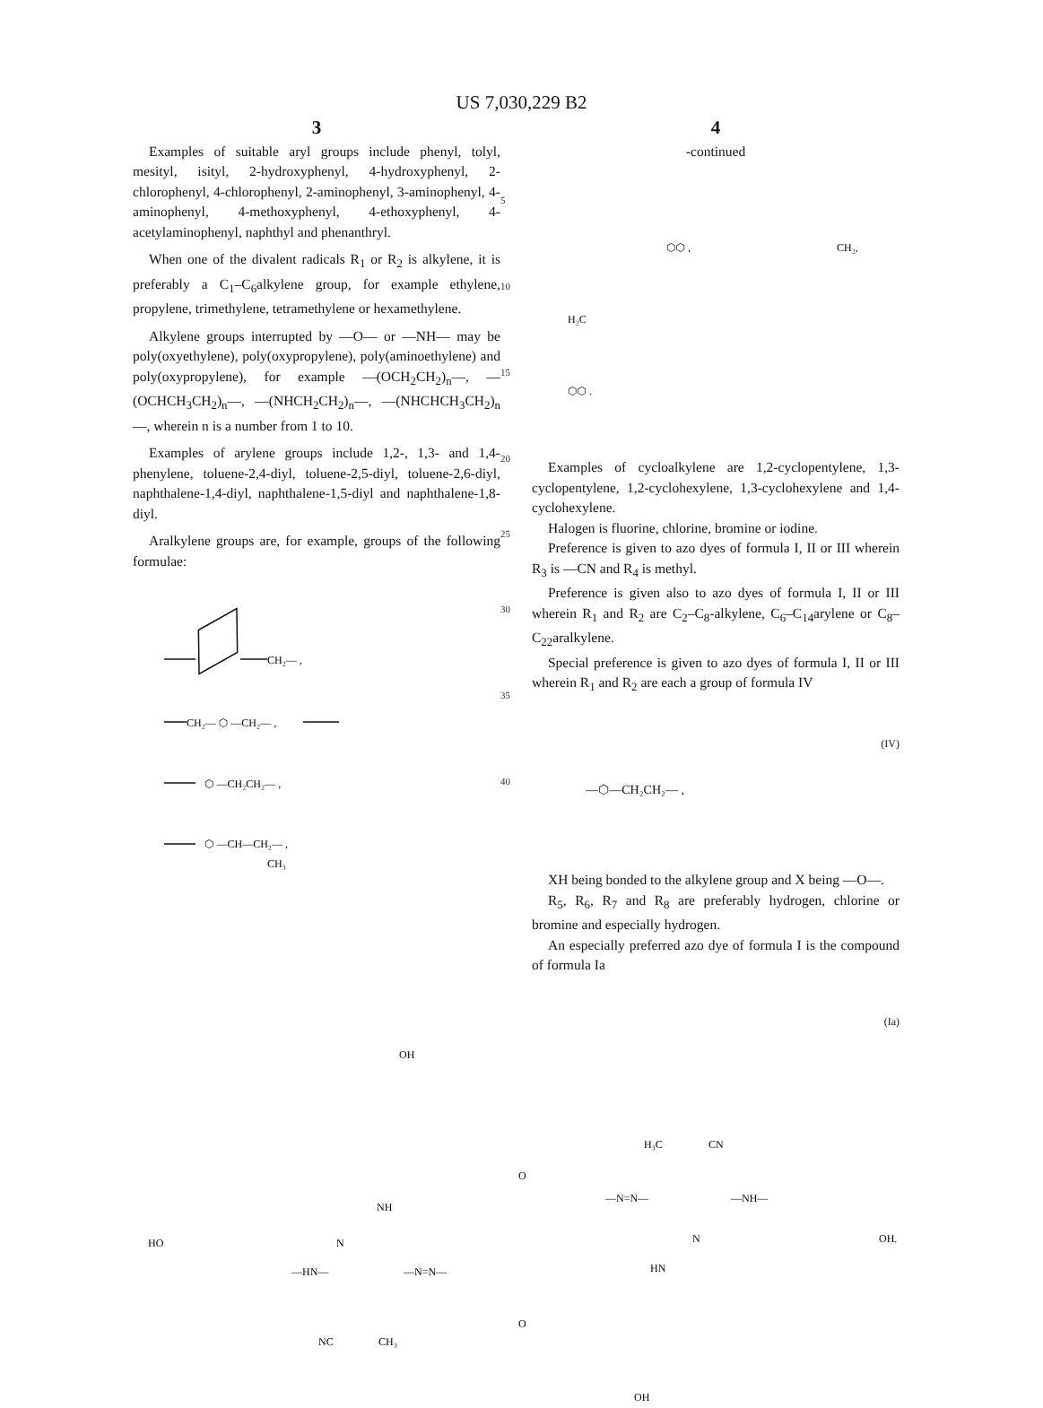US 7,030,229 B2
3
Examples of suitable aryl groups include phenyl, tolyl, mesityl, isityl, 2-hydroxyphenyl, 4-hydroxyphenyl, 2-chlorophenyl, 4-chlorophenyl, 2-aminophenyl, 3-aminophenyl, 4-aminophenyl, 4-methoxyphenyl, 4-ethoxyphenyl, 4-acetylaminophenyl, naphthyl and phenanthryl.
When one of the divalent radicals R<sub>1</sub> or R<sub>2</sub> is alkylene, it is preferably a C<sub>1</sub>–C<sub>6</sub>alkylene group, for example ethylene, propylene, trimethylene, tetramethylene or hexamethylene.
Alkylene groups interrupted by —O— or —NH— may be poly(oxyethylene), poly(oxypropylene), poly(aminoethylene) and poly(oxypropylene), for example —(OCH<sub>2</sub>CH<sub>2</sub>)<sub>n</sub>—, —(OCHCH<sub>3</sub>CH<sub>2</sub>)<sub>n</sub>—, —(NHCH<sub>2</sub>CH<sub>2</sub>)<sub>n</sub>—, —(NHCHCH<sub>3</sub>CH<sub>2</sub>)<sub>n</sub>—, wherein n is a number from 1 to 10.
Examples of arylene groups include 1,2-, 1,3- and 1,4-phenylene, toluene-2,4-diyl, toluene-2,5-diyl, toluene-2,6-diyl, naphthalene-1,4-diyl, naphthalene-1,5-diyl and naphthalene-1,8-diyl.
Aralkylene groups are, for example, groups of the following formulae:
CH₂— ,
CH₂— ⬡ —CH₂— ,
⬡ —CH₂CH₂— ,
⬡ —CH—CH₂— ,
CH₃
5
10
15
20
25
30
35
40
4
-continued
H₂C
⬡⬡ ,
CH₂,
⬡⬡ .
Examples of cycloalkylene are 1,2-cyclopentylene, 1,3-cyclopentylene, 1,2-cyclohexylene, 1,3-cyclohexylene and 1,4-cyclohexylene.
Halogen is fluorine, chlorine, bromine or iodine.
Preference is given to azo dyes of formula I, II or III wherein R<sub>3</sub> is —CN and R<sub>4</sub> is methyl.
Preference is given also to azo dyes of formula I, II or III wherein R<sub>1</sub> and R<sub>2</sub> are C<sub>2</sub>–C<sub>8</sub>-alkylene, C<sub>6</sub>–C<sub>14</sub>arylene or C<sub>8</sub>–C<sub>22</sub>aralkylene.
Special preference is given to azo dyes of formula I, II or III wherein R<sub>1</sub> and R<sub>2</sub> are each a group of formula IV
(IV)
—⬡—CH₂CH₂— ,
XH being bonded to the alkylene group and X being —O—.
R<sub>5</sub>, R<sub>6</sub>, R<sub>7</sub> and R<sub>8</sub> are preferably hydrogen, chlorine or bromine and especially hydrogen.
An especially preferred azo dye of formula I is the compound of formula Ia
(Ia)
OH
NH
HO
N
—HN—
—N=N—
O
O
NC
CH₃
—N=N—
H₃C
CN
—NH—
N
HN
OH.
OH